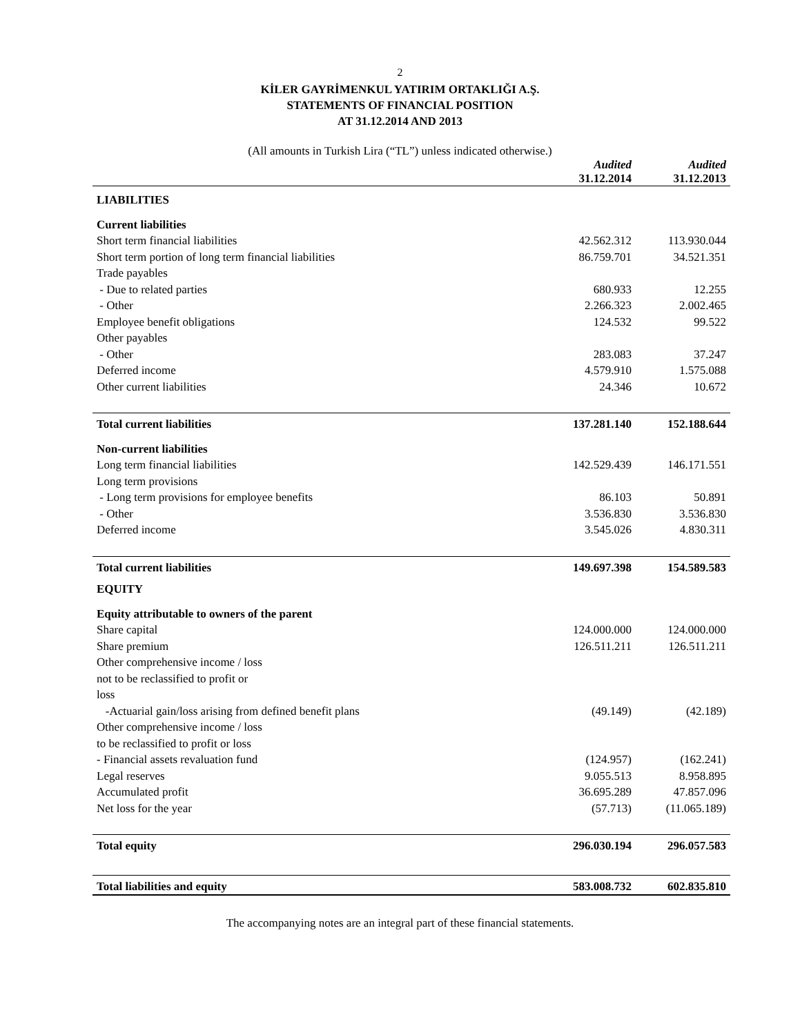2
KİLER GAYRİMENKUL YATIRIM ORTAKLIĞI A.Ş.
STATEMENTS OF FINANCIAL POSITION
AT 31.12.2014 AND 2013
(All amounts in Turkish Lira (“TL”) unless indicated otherwise.)
| | Audited | Audited |
| --- | --- | --- |
| | 31.12.2014 | 31.12.2013 |
| LIABILITIES | | |
| Current liabilities | | |
| Short term financial liabilities | 42.562.312 | 113.930.044 |
| Short term portion of long term financial liabilities | 86.759.701 | 34.521.351 |
| Trade payables | | |
| - Due to related parties | 680.933 | 12.255 |
| - Other | 2.266.323 | 2.002.465 |
| Employee benefit obligations | 124.532 | 99.522 |
| Other payables | | |
| - Other | 283.083 | 37.247 |
| Deferred income | 4.579.910 | 1.575.088 |
| Other current liabilities | 24.346 | 10.672 |
| Total current liabilities | 137.281.140 | 152.188.644 |
| Non-current liabilities | | |
| Long term financial liabilities | 142.529.439 | 146.171.551 |
| Long term provisions | | |
| - Long term provisions for employee benefits | 86.103 | 50.891 |
| - Other | 3.536.830 | 3.536.830 |
| Deferred income | 3.545.026 | 4.830.311 |
| Total current liabilities | 149.697.398 | 154.589.583 |
| EQUITY | | |
| Equity attributable to owners of the parent | | |
| Share capital | 124.000.000 | 124.000.000 |
| Share premium | 126.511.211 | 126.511.211 |
| Other comprehensive income / loss not to be reclassified to profit or loss | | |
| -Actuarial gain/loss arising from defined benefit plans | (49.149) | (42.189) |
| Other comprehensive income / loss to be reclassified to profit or loss | | |
| - Financial assets revaluation fund | (124.957) | (162.241) |
| Legal reserves | 9.055.513 | 8.958.895 |
| Accumulated profit | 36.695.289 | 47.857.096 |
| Net loss for the year | (57.713) | (11.065.189) |
| Total equity | 296.030.194 | 296.057.583 |
| Total liabilities and equity | 583.008.732 | 602.835.810 |
The accompanying notes are an integral part of these financial statements.